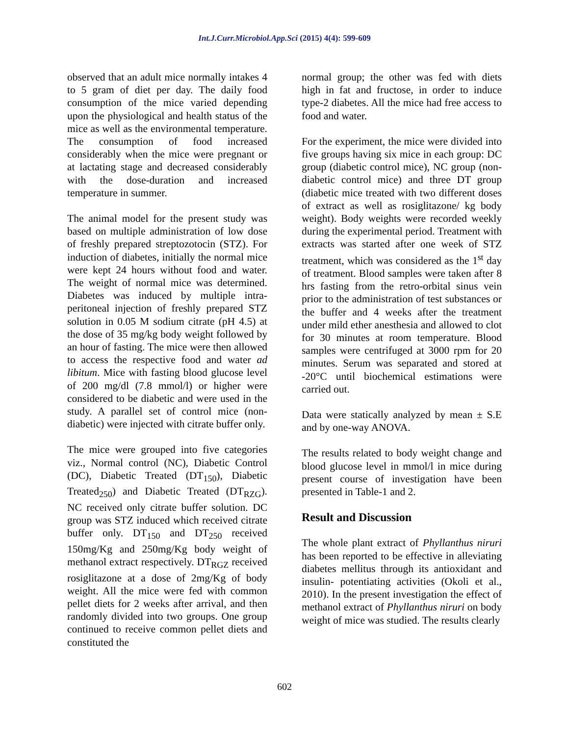Int.J.Curr.Microbiol.App.Sci (2015) 4(4): 599-609
observed that an adult mice normally intakes 4 to 5 gram of diet per day. The daily food consumption of the mice varied depending upon the physiological and health status of the mice as well as the environmental temperature. The consumption of food increased considerably when the mice were pregnant or at lactating stage and decreased considerably with the dose-duration and increased temperature in summer.
The animal model for the present study was based on multiple administration of low dose of freshly prepared streptozotocin (STZ). For induction of diabetes, initially the normal mice were kept 24 hours without food and water. The weight of normal mice was determined. Diabetes was induced by multiple intra-peritoneal injection of freshly prepared STZ solution in 0.05 M sodium citrate (pH 4.5) at the dose of 35 mg/kg body weight followed by an hour of fasting. The mice were then allowed to access the respective food and water ad libitum. Mice with fasting blood glucose level of 200 mg/dl (7.8 mmol/l) or higher were considered to be diabetic and were used in the study. A parallel set of control mice (non-diabetic) were injected with citrate buffer only.
The mice were grouped into five categories viz., Normal control (NC), Diabetic Control (DC), Diabetic Treated (DT<sub>150</sub>), Diabetic Treated<sub>250</sub>) and Diabetic Treated (DT<sub>RZG</sub>). NC received only citrate buffer solution. DC group was STZ induced which received citrate buffer only. DT<sub>150</sub> and DT<sub>250</sub> received 150mg/Kg and 250mg/Kg body weight of methanol extract respectively. DT<sub>RGZ</sub> received rosiglitazone at a dose of 2mg/Kg of body weight. All the mice were fed with common pellet diets for 2 weeks after arrival, and then randomly divided into two groups. One group continued to receive common pellet diets and constituted the
normal group; the other was fed with diets high in fat and fructose, in order to induce type-2 diabetes. All the mice had free access to food and water.
For the experiment, the mice were divided into five groups having six mice in each group: DC group (diabetic control mice), NC group (non-diabetic control mice) and three DT group (diabetic mice treated with two different doses of extract as well as rosiglitazone/ kg body weight). Body weights were recorded weekly during the experimental period. Treatment with extracts was started after one week of STZ treatment, which was considered as the 1<sup>st</sup> day of treatment. Blood samples were taken after 8 hrs fasting from the retro-orbital sinus vein prior to the administration of test substances or the buffer and 4 weeks after the treatment under mild ether anesthesia and allowed to clot for 30 minutes at room temperature. Blood samples were centrifuged at 3000 rpm for 20 minutes. Serum was separated and stored at -20°C until biochemical estimations were carried out.
Data were statically analyzed by mean ± S.E and by one-way ANOVA.
The results related to body weight change and blood glucose level in mmol/l in mice during present course of investigation have been presented in Table-1 and 2.
Result and Discussion
The whole plant extract of Phyllanthus niruri has been reported to be effective in alleviating diabetes mellitus through its antioxidant and insulin- potentiating activities (Okoli et al., 2010). In the present investigation the effect of methanol extract of Phyllanthus niruri on body weight of mice was studied. The results clearly
602